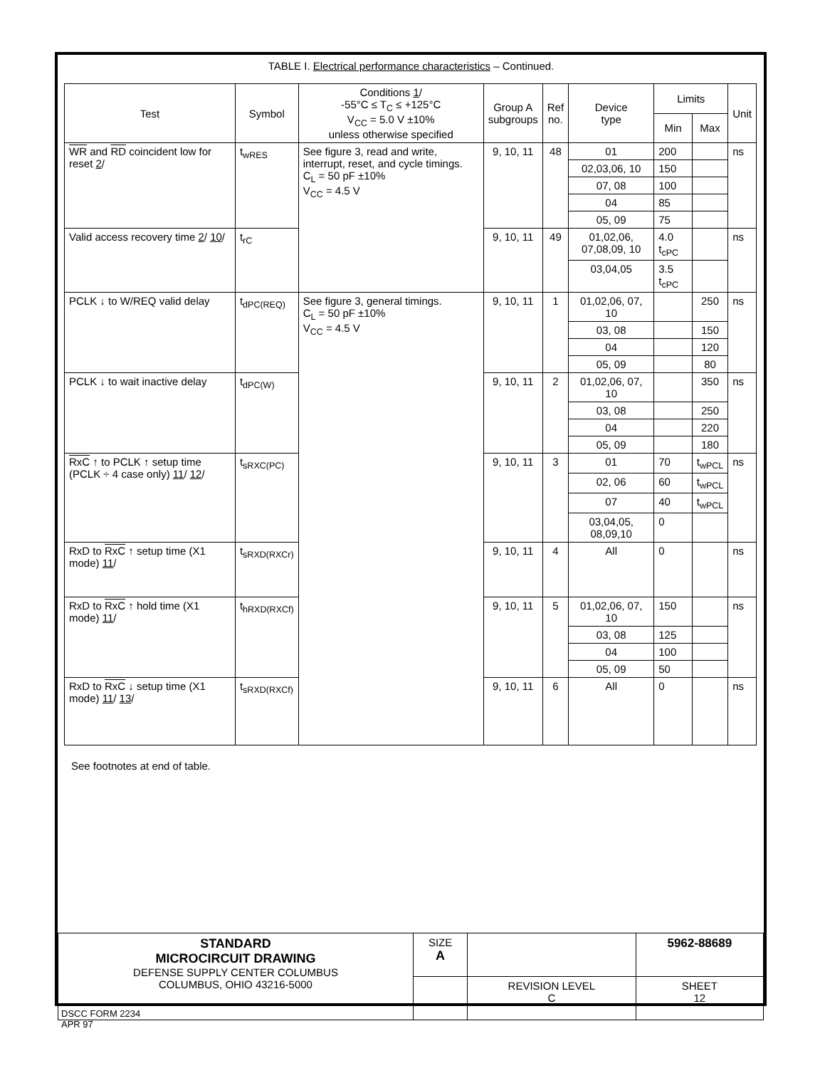TABLE I. Electrical performance characteristics – Continued.
| Test | Symbol | Conditions 1 / -55°C ≤ T<sub>C</sub> ≤ +125°C V<sub>CC</sub> = 5.0 V ±10% unless otherwise specified | Group A subgroups | Ref no. | Device type | Limits | | Unit |
| --- | --- | --- | --- | --- | --- | --- | --- | --- |
| | | | | | | Min | Max | |
| WR and RD coincident low for reset 2 / | t<sub>wRES</sub> | See figure 3, read and write, interrupt, reset, and cycle timings. C<sub>L</sub> = 50 pF ±10% V<sub>CC</sub> = 4.5 V | 9, 10, 11 | 48 | 01 | 200 | | ns |
| | | | | | 02,03,06, 10 | 150 | | |
| | | | | | 07, 08 | 100 | | |
| | | | | | 04 | 85 | | |
| | | | | | 05, 09 | 75 | | |
| Valid access recovery time 2 / 10 / | t<sub>rC</sub> | | 9, 10, 11 | 49 | 01,02,06, 07,08,09, 10 | 4.0 t<sub>cPC</sub> | | ns |
| | | | | | 03,04,05 | 3.5 t<sub>cPC</sub> | | |
| PCLK ↓ to W/REQ valid delay | t<sub>dPC(REQ)</sub> | See figure 3, general timings. C<sub>L</sub> = 50 pF ±10% V<sub>CC</sub> = 4.5 V | 9, 10, 11 | 1 | 01,02,06, 07, 10 | | 250 | ns |
| | | | | | 03, 08 | | 150 | |
| | | | | | 04 | | 120 | |
| | | | | | 05, 09 | | 80 | |
| PCLK ↓ to wait inactive delay | t<sub>dPC(W)</sub> | | 9, 10, 11 | 2 | 01,02,06, 07, 10 | | 350 | ns |
| | | | | | 03, 08 | | 250 | |
| | | | | | 04 | | 220 | |
| | | | | | 05, 09 | | 180 | |
| RxC ↑ to PCLK ↑ setup time (PCLK ÷ 4 case only) 11 / 12 / | t<sub>sRXC(PC)</sub> | | 9, 10, 11 | 3 | 01 | 70 | t<sub>wPCL</sub> | ns |
| | | | | | 02, 06 | 60 | t<sub>wPCL</sub> | |
| | | | | | 07 | 40 | t<sub>wPCL</sub> | |
| | | | | | 03,04,05, 08,09,10 | 0 | | |
| RxD to RxC ↑ setup time (X1 mode) 11 / | t<sub>sRXD(RXCr)</sub> | | 9, 10, 11 | 4 | All | 0 | | ns |
| RxD to RxC ↑ hold time (X1 mode) 11 / | t<sub>hRXD(RXCf)</sub> | | 9, 10, 11 | 5 | 01,02,06, 07, 10 | 150 | | ns |
| | | | | | 03, 08 | 125 | | |
| | | | | | 04 | 100 | | |
| | | | | | 05, 09 | 50 | | |
| RxD to RxC ↓ setup time (X1 mode) 11 / 13 / | t<sub>sRXD(RXCf)</sub> | | 9, 10, 11 | 6 | All | 0 | | ns |
See footnotes at end of table.
| STANDARD MICROCIRCUIT DRAWING DEFENSE SUPPLY CENTER COLUMBUS COLUMBUS, OHIO 43216-5000 | SIZE A | | 5962-88689 |
| | | REVISION LEVEL C | SHEET 12 |
DSCC FORM 2234
APR 97